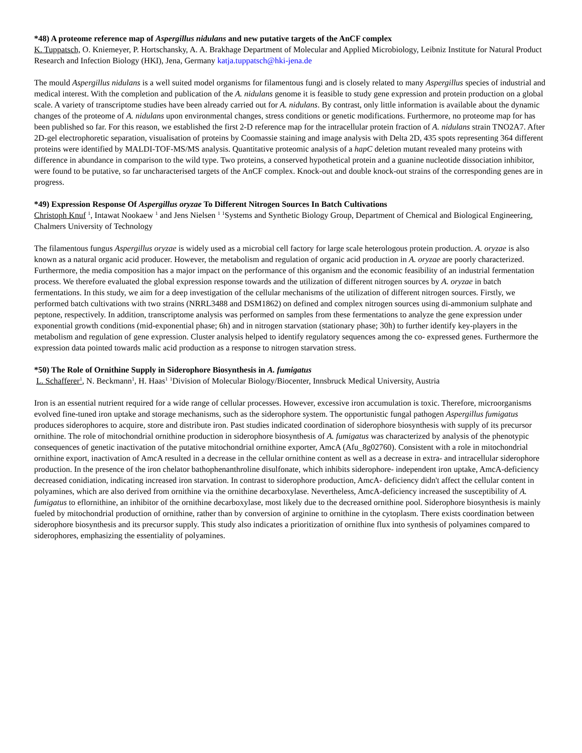*48) A proteome reference map of Aspergillus nidulans and new putative targets of the AnCF complex
K. Tuppatsch, O. Kniemeyer, P. Hortschansky, A. A. Brakhage Department of Molecular and Applied Microbiology, Leibniz Institute for Natural Product Research and Infection Biology (HKI), Jena, Germany katja.tuppatsch@hki-jena.de
The mould Aspergillus nidulans is a well suited model organisms for filamentous fungi and is closely related to many Aspergillus species of industrial and medical interest. With the completion and publication of the A. nidulans genome it is feasible to study gene expression and protein production on a global scale. A variety of transcriptome studies have been already carried out for A. nidulans. By contrast, only little information is available about the dynamic changes of the proteome of A. nidulans upon environmental changes, stress conditions or genetic modifications. Furthermore, no proteome map for has been published so far. For this reason, we established the first 2-D reference map for the intracellular protein fraction of A. nidulans strain TNO2A7. After 2D-gel electrophoretic separation, visualisation of proteins by Coomassie staining and image analysis with Delta 2D, 435 spots representing 364 different proteins were identified by MALDI-TOF-MS/MS analysis. Quantitative proteomic analysis of a hapC deletion mutant revealed many proteins with difference in abundance in comparison to the wild type. Two proteins, a conserved hypothetical protein and a guanine nucleotide dissociation inhibitor, were found to be putative, so far uncharacterised targets of the AnCF complex. Knock-out and double knock-out strains of the corresponding genes are in progress.
*49) Expression Response Of Aspergillus oryzae To Different Nitrogen Sources In Batch Cultivations
Christoph Knuf <sup>1</sup>, Intawat Nookaew <sup>1</sup> and Jens Nielsen <sup>1</sup> <sup>1</sup>Systems and Synthetic Biology Group, Department of Chemical and Biological Engineering, Chalmers University of Technology
The filamentous fungus Aspergillus oryzae is widely used as a microbial cell factory for large scale heterologous protein production. A. oryzae is also known as a natural organic acid producer. However, the metabolism and regulation of organic acid production in A. oryzae are poorly characterized. Furthermore, the media composition has a major impact on the performance of this organism and the economic feasibility of an industrial fermentation process. We therefore evaluated the global expression response towards and the utilization of different nitrogen sources by A. oryzae in batch fermentations. In this study, we aim for a deep investigation of the cellular mechanisms of the utilization of different nitrogen sources. Firstly, we performed batch cultivations with two strains (NRRL3488 and DSM1862) on defined and complex nitrogen sources using di-ammonium sulphate and peptone, respectively. In addition, transcriptome analysis was performed on samples from these fermentations to analyze the gene expression under exponential growth conditions (mid-exponential phase; 6h) and in nitrogen starvation (stationary phase; 30h) to further identify key-players in the metabolism and regulation of gene expression. Cluster analysis helped to identify regulatory sequences among the co- expressed genes. Furthermore the expression data pointed towards malic acid production as a response to nitrogen starvation stress.
*50) The Role of Ornithine Supply in Siderophore Biosynthesis in A. fumigatus
L. Schafferer<sup>1</sup>, N. Beckmann<sup>1</sup>, H. Haas<sup>1</sup> <sup>1</sup>Division of Molecular Biology/Biocenter, Innsbruck Medical University, Austria
Iron is an essential nutrient required for a wide range of cellular processes. However, excessive iron accumulation is toxic. Therefore, microorganisms evolved fine-tuned iron uptake and storage mechanisms, such as the siderophore system. The opportunistic fungal pathogen Aspergillus fumigatus produces siderophores to acquire, store and distribute iron. Past studies indicated coordination of siderophore biosynthesis with supply of its precursor ornithine. The role of mitochondrial ornithine production in siderophore biosynthesis of A. fumigatus was characterized by analysis of the phenotypic consequences of genetic inactivation of the putative mitochondrial ornithine exporter, AmcA (Afu_8g02760). Consistent with a role in mitochondrial ornithine export, inactivation of AmcA resulted in a decrease in the cellular ornithine content as well as a decrease in extra- and intracellular siderophore production. In the presence of the iron chelator bathophenanthroline disulfonate, which inhibits siderophore- independent iron uptake, AmcA-deficiency decreased conidiation, indicating increased iron starvation. In contrast to siderophore production, AmcA- deficiency didn't affect the cellular content in polyamines, which are also derived from ornithine via the ornithine decarboxylase. Nevertheless, AmcA-deficiency increased the susceptibility of A. fumigatus to eflornithine, an inhibitor of the ornithine decarboxylase, most likely due to the decreased ornithine pool. Siderophore biosynthesis is mainly fueled by mitochondrial production of ornithine, rather than by conversion of arginine to ornithine in the cytoplasm. There exists coordination between siderophore biosynthesis and its precursor supply. This study also indicates a prioritization of ornithine flux into synthesis of polyamines compared to siderophores, emphasizing the essentiality of polyamines.